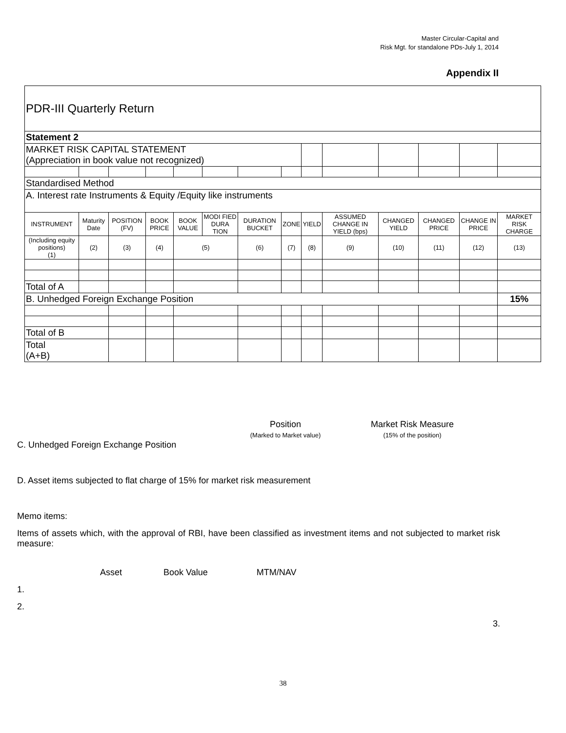Master Circular-Capital and
Risk Mgt. for standalone PDs-July 1, 2014
Appendix II
| PDR-III Quarterly Return | | | | | | | | | | | | | |
| Statement 2 | | | | | | | | | | | | | |
| MARKET RISK CAPITAL STATEMENT (Appreciation in book value not recognized) | | | | | | | | | | | | | |
| Standardised Method | | | | | | | | | | | | | |
| A. Interest rate Instruments & Equity /Equity like instruments | | | | | | | | | | | | | |
| INSTRUMENT | Maturity Date | POSITION (FV) | BOOK PRICE | BOOK VALUE | MODI FIED DURA TION | DURATION BUCKET | ZONE | YIELD | ASSUMED CHANGE IN YIELD (bps) | CHANGED YIELD | CHANGED PRICE | CHANGE IN PRICE | MARKET RISK CHARGE |
| (Including equity positions) (1) | (2) | (3) | (4) | (5) | | (6) | (7) | (8) | (9) | (10) | (11) | (12) | (13) |
| Total of A | | | | | | | | | | | | | |
| B. Unhedged Foreign Exchange Position | | | | | | | | | | | | | 15% |
| Total of B | | | | | | | | | | | | | |
| Total (A+B) | | | | | | | | | | | | | |
Position
(Marked to Market value)
Market Risk Measure
(15% of the position)
C. Unhedged Foreign Exchange Position
D. Asset items subjected to flat charge of 15% for market risk measurement
Memo items:
Items of assets which, with the approval of RBI, have been classified as investment items and not subjected to market risk measure:
Asset Book Value MTM/NAV
1.
2.
3.
38